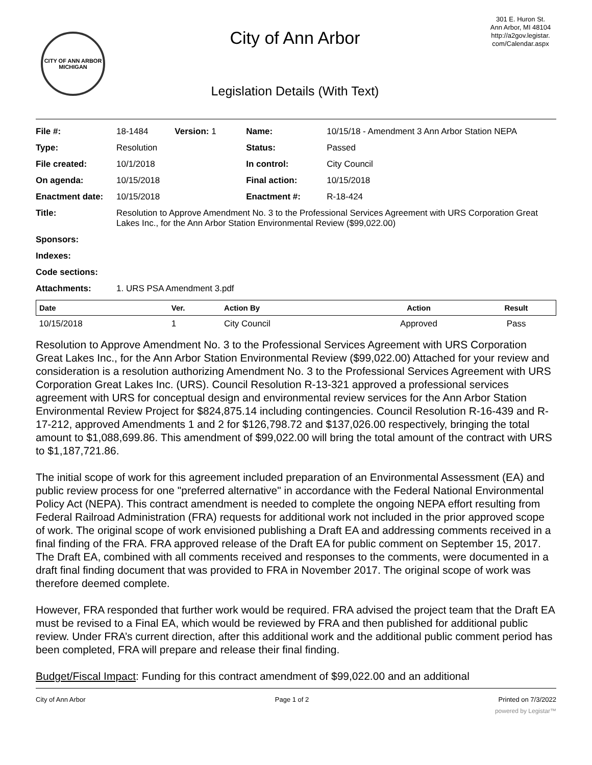CITY OF ANN ARBOR MICHIGAN
City of Ann Arbor
Legislation Details (With Text)
301 E. Huron St.
Ann Arbor, MI 48104
http://a2gov.legistar.
com/Calendar.aspx
| File #: | 18-1484 Version: 1 | Name: | 10/15/18 - Amendment 3 Ann Arbor Station NEPA |
| Type: | Resolution | Status: | Passed |
| File created: | 10/1/2018 | In control: | City Council |
| On agenda: | 10/15/2018 | Final action: | 10/15/2018 |
| Enactment date: | 10/15/2018 | Enactment #: | R-18-424 |
| Title: | Resolution to Approve Amendment No. 3 to the Professional Services Agreement with URS Corporation Great Lakes Inc., for the Ann Arbor Station Environmental Review ($99,022.00) | | |
| Sponsors: | | | |
| Indexes: | | | |
| Code sections: | | | |
| Attachments: | 1. URS PSA Amendment 3.pdf | | |
| Date | Ver. | Action By | Action | Result |
| --- | --- | --- | --- | --- |
| 10/15/2018 | 1 | City Council | Approved | Pass |
Resolution to Approve Amendment No. 3 to the Professional Services Agreement with URS Corporation Great Lakes Inc., for the Ann Arbor Station Environmental Review ($99,022.00) Attached for your review and consideration is a resolution authorizing Amendment No. 3 to the Professional Services Agreement with URS Corporation Great Lakes Inc. (URS). Council Resolution R-13-321 approved a professional services agreement with URS for conceptual design and environmental review services for the Ann Arbor Station Environmental Review Project for $824,875.14 including contingencies. Council Resolution R-16-439 and R-17-212, approved Amendments 1 and 2 for $126,798.72 and $137,026.00 respectively, bringing the total amount to $1,088,699.86. This amendment of $99,022.00 will bring the total amount of the contract with URS to $1,187,721.86.
The initial scope of work for this agreement included preparation of an Environmental Assessment (EA) and public review process for one "preferred alternative" in accordance with the Federal National Environmental Policy Act (NEPA). This contract amendment is needed to complete the ongoing NEPA effort resulting from Federal Railroad Administration (FRA) requests for additional work not included in the prior approved scope of work. The original scope of work envisioned publishing a Draft EA and addressing comments received in a final finding of the FRA. FRA approved release of the Draft EA for public comment on September 15, 2017. The Draft EA, combined with all comments received and responses to the comments, were documented in a draft final finding document that was provided to FRA in November 2017. The original scope of work was therefore deemed complete.
However, FRA responded that further work would be required. FRA advised the project team that the Draft EA must be revised to a Final EA, which would be reviewed by FRA and then published for additional public review. Under FRA’s current direction, after this additional work and the additional public comment period has been completed, FRA will prepare and release their final finding.
Budget/Fiscal Impact: Funding for this contract amendment of $99,022.00 and an additional
City of Ann Arbor Page 1 of 2 Printed on 7/3/2022
powered by Legistar™